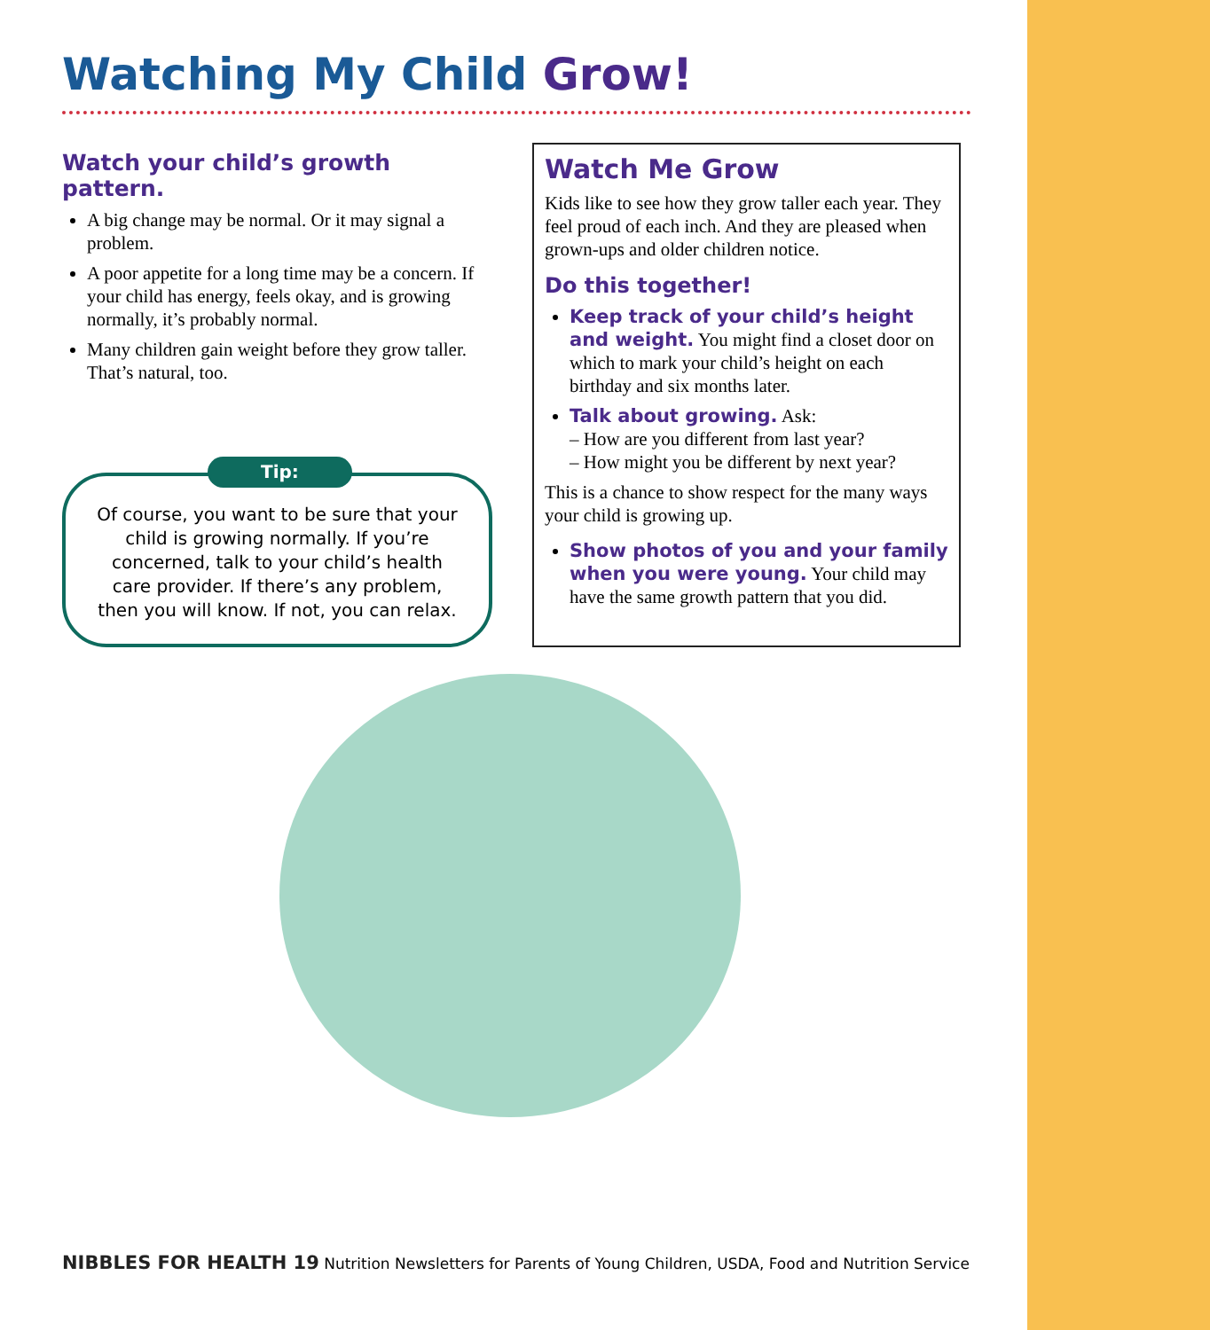Watching My Child Grow!
Watch your child’s growth pattern.
A big change may be normal. Or it may signal a problem.
A poor appetite for a long time may be a concern. If your child has energy, feels okay, and is growing normally, it’s probably normal.
Many children gain weight before they grow taller. That’s natural, too.
Tip:
Of course, you want to be sure that your child is growing normally. If you’re concerned, talk to your child’s health care provider. If there’s any problem, then you will know. If not, you can relax.
Watch Me Grow
Kids like to see how they grow taller each year. They feel proud of each inch. And they are pleased when grown-ups and older children notice.
Do this together!
Keep track of your child’s height and weight. You might find a closet door on which to mark your child’s height on each birthday and six months later.
Talk about growing. Ask:
– How are you different from last year?
– How might you be different by next year?
This is a chance to show respect for the many ways your child is growing up.
Show photos of you and your family when you were young. Your child may have the same growth pattern that you did.
NIBBLES FOR HEALTH 19 Nutrition Newsletters for Parents of Young Children, USDA, Food and Nutrition Service